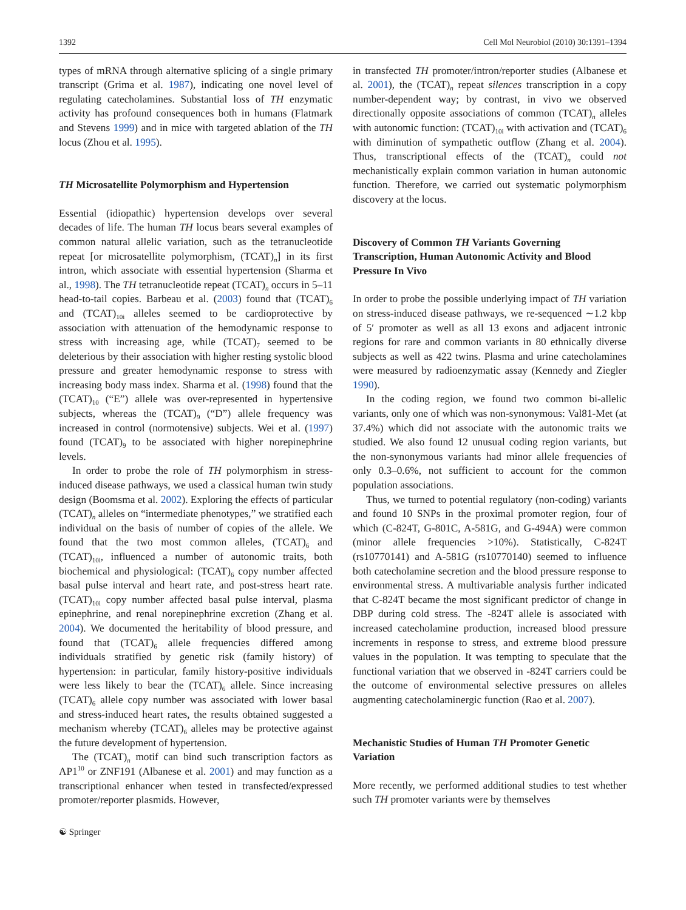1392 Cell Mol Neurobiol (2010) 30:1391–1394
types of mRNA through alternative splicing of a single primary transcript (Grima et al. 1987), indicating one novel level of regulating catecholamines. Substantial loss of TH enzymatic activity has profound consequences both in humans (Flatmark and Stevens 1999) and in mice with targeted ablation of the TH locus (Zhou et al. 1995).
TH Microsatellite Polymorphism and Hypertension
Essential (idiopathic) hypertension develops over several decades of life. The human TH locus bears several examples of common natural allelic variation, such as the tetranucleotide repeat [or microsatellite polymorphism, (TCAT)<sub>n</sub>] in its first intron, which associate with essential hypertension (Sharma et al., 1998). The TH tetranucleotide repeat (TCAT)<sub>n</sub> occurs in 5–11 head-to-tail copies. Barbeau et al. (2003) found that (TCAT)<sub>6</sub> and (TCAT)<sub>10i</sub> alleles seemed to be cardioprotective by association with attenuation of the hemodynamic response to stress with increasing age, while (TCAT)<sub>7</sub> seemed to be deleterious by their association with higher resting systolic blood pressure and greater hemodynamic response to stress with increasing body mass index. Sharma et al. (1998) found that the (TCAT)<sub>10</sub> (“E”) allele was over-represented in hypertensive subjects, whereas the (TCAT)<sub>9</sub> (“D”) allele frequency was increased in control (normotensive) subjects. Wei et al. (1997) found (TCAT)<sub>9</sub> to be associated with higher norepinephrine levels.
In order to probe the role of TH polymorphism in stress-induced disease pathways, we used a classical human twin study design (Boomsma et al. 2002). Exploring the effects of particular (TCAT)<sub>n</sub> alleles on “intermediate phenotypes,” we stratified each individual on the basis of number of copies of the allele. We found that the two most common alleles, (TCAT)<sub>6</sub> and (TCAT)<sub>10i</sub>, influenced a number of autonomic traits, both biochemical and physiological: (TCAT)<sub>6</sub> copy number affected basal pulse interval and heart rate, and post-stress heart rate. (TCAT)<sub>10i</sub> copy number affected basal pulse interval, plasma epinephrine, and renal norepinephrine excretion (Zhang et al. 2004). We documented the heritability of blood pressure, and found that (TCAT)<sub>6</sub> allele frequencies differed among individuals stratified by genetic risk (family history) of hypertension: in particular, family history-positive individuals were less likely to bear the (TCAT)<sub>6</sub> allele. Since increasing (TCAT)<sub>6</sub> allele copy number was associated with lower basal and stress-induced heart rates, the results obtained suggested a mechanism whereby (TCAT)<sub>6</sub> alleles may be protective against the future development of hypertension.
The (TCAT)<sub>n</sub> motif can bind such transcription factors as AP1<sup>10</sup> or ZNF191 (Albanese et al. 2001) and may function as a transcriptional enhancer when tested in transfected/expressed promoter/reporter plasmids. However,
in transfected TH promoter/intron/reporter studies (Albanese et al. 2001), the (TCAT)<sub>n</sub> repeat silences transcription in a copy number-dependent way; by contrast, in vivo we observed directionally opposite associations of common (TCAT)<sub>n</sub> alleles with autonomic function: (TCAT)<sub>10i</sub> with activation and (TCAT)<sub>6</sub> with diminution of sympathetic outflow (Zhang et al. 2004). Thus, transcriptional effects of the (TCAT)<sub>n</sub> could not mechanistically explain common variation in human autonomic function. Therefore, we carried out systematic polymorphism discovery at the locus.
Discovery of Common TH Variants Governing Transcription, Human Autonomic Activity and Blood Pressure In Vivo
In order to probe the possible underlying impact of TH variation on stress-induced disease pathways, we re-sequenced ∼1.2 kbp of 5′ promoter as well as all 13 exons and adjacent intronic regions for rare and common variants in 80 ethnically diverse subjects as well as 422 twins. Plasma and urine catecholamines were measured by radioenzymatic assay (Kennedy and Ziegler 1990).
In the coding region, we found two common bi-allelic variants, only one of which was non-synonymous: Val81-Met (at 37.4%) which did not associate with the autonomic traits we studied. We also found 12 unusual coding region variants, but the non-synonymous variants had minor allele frequencies of only 0.3–0.6%, not sufficient to account for the common population associations.
Thus, we turned to potential regulatory (non-coding) variants and found 10 SNPs in the proximal promoter region, four of which (C-824T, G-801C, A-581G, and G-494A) were common (minor allele frequencies >10%). Statistically, C-824T (rs10770141) and A-581G (rs10770140) seemed to influence both catecholamine secretion and the blood pressure response to environmental stress. A multivariable analysis further indicated that C-824T became the most significant predictor of change in DBP during cold stress. The -824T allele is associated with increased catecholamine production, increased blood pressure increments in response to stress, and extreme blood pressure values in the population. It was tempting to speculate that the functional variation that we observed in -824T carriers could be the outcome of environmental selective pressures on alleles augmenting catecholaminergic function (Rao et al. 2007).
Mechanistic Studies of Human TH Promoter Genetic Variation
More recently, we performed additional studies to test whether such TH promoter variants were by themselves
☯ Springer